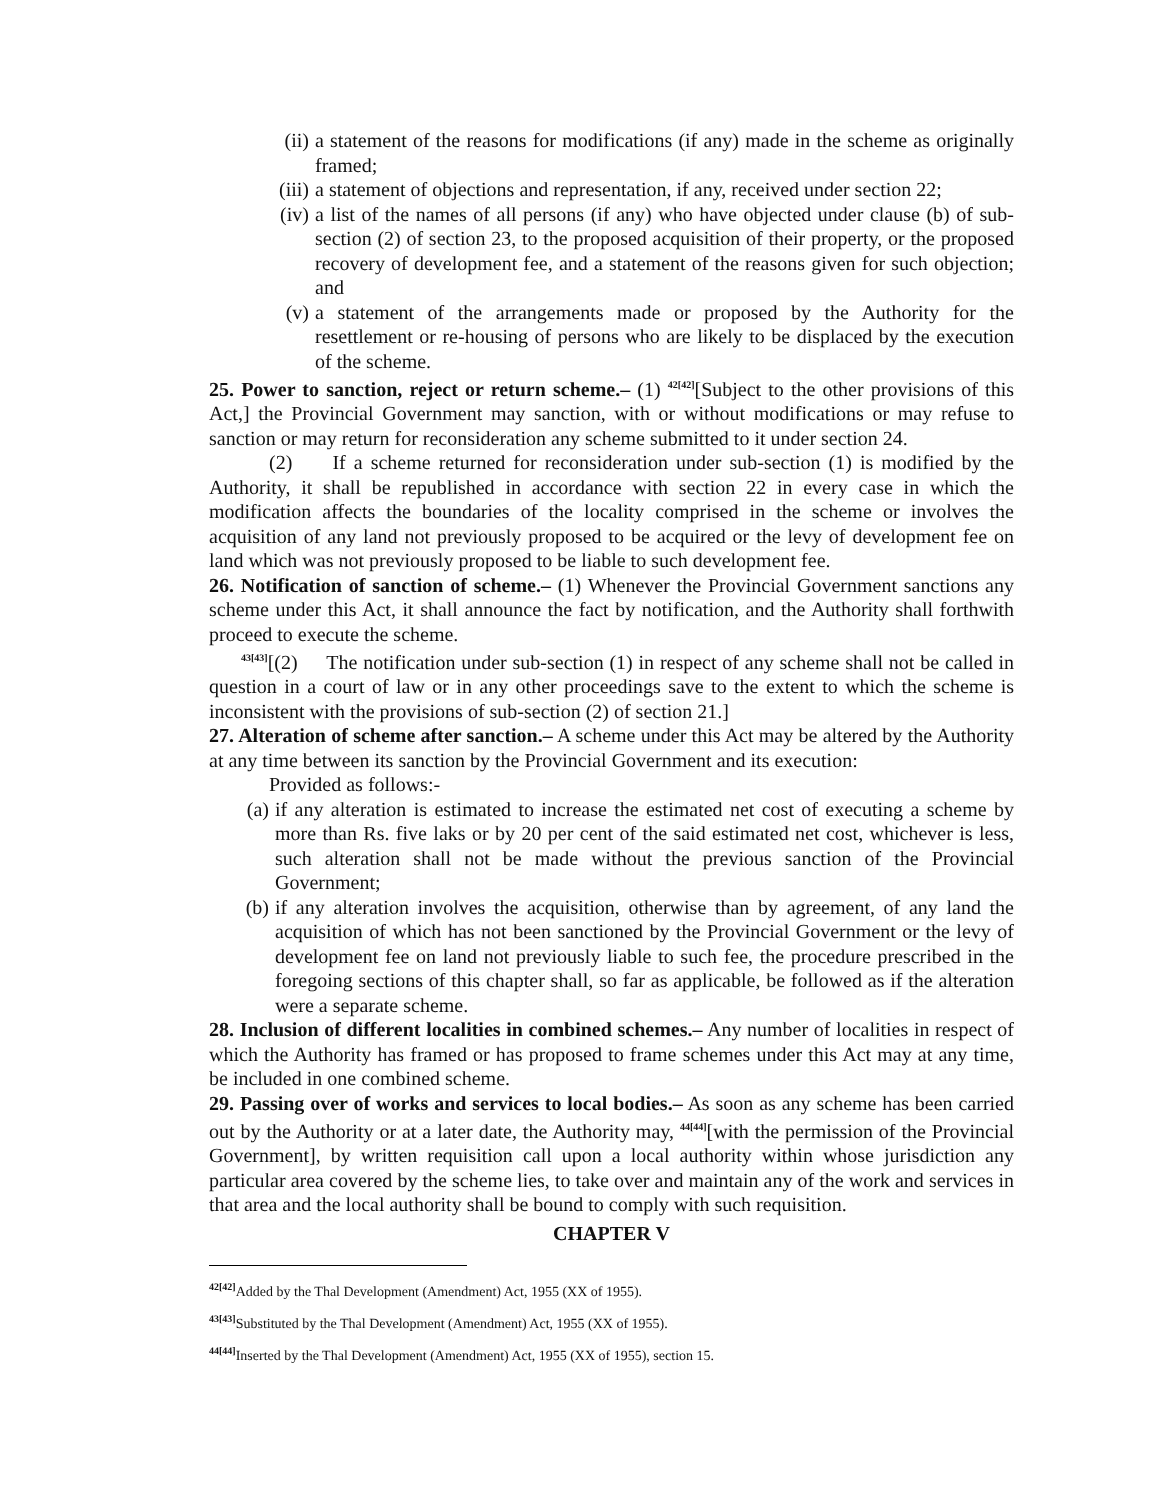(ii) a statement of the reasons for modifications (if any) made in the scheme as originally framed;
(iii) a statement of objections and representation, if any, received under section 22;
(iv) a list of the names of all persons (if any) who have objected under clause (b) of sub-section (2) of section 23, to the proposed acquisition of their property, or the proposed recovery of development fee, and a statement of the reasons given for such objection; and
(v) a statement of the arrangements made or proposed by the Authority for the resettlement or re-housing of persons who are likely to be displaced by the execution of the scheme.
25. Power to sanction, reject or return scheme.– (1) <sup>42[42]</sup>[Subject to the other provisions of this Act,] the Provincial Government may sanction, with or without modifications or may refuse to sanction or may return for reconsideration any scheme submitted to it under section 24.
(2) If a scheme returned for reconsideration under sub-section (1) is modified by the Authority, it shall be republished in accordance with section 22 in every case in which the modification affects the boundaries of the locality comprised in the scheme or involves the acquisition of any land not previously proposed to be acquired or the levy of development fee on land which was not previously proposed to be liable to such development fee.
26. Notification of sanction of scheme.– (1) Whenever the Provincial Government sanctions any scheme under this Act, it shall announce the fact by notification, and the Authority shall forthwith proceed to execute the scheme.
<sup>43[43]</sup>[(2) The notification under sub-section (1) in respect of any scheme shall not be called in question in a court of law or in any other proceedings save to the extent to which the scheme is inconsistent with the provisions of sub-section (2) of section 21.]
27. Alteration of scheme after sanction.– A scheme under this Act may be altered by the Authority at any time between its sanction by the Provincial Government and its execution:
Provided as follows:-
(a) if any alteration is estimated to increase the estimated net cost of executing a scheme by more than Rs. five laks or by 20 per cent of the said estimated net cost, whichever is less, such alteration shall not be made without the previous sanction of the Provincial Government;
(b) if any alteration involves the acquisition, otherwise than by agreement, of any land the acquisition of which has not been sanctioned by the Provincial Government or the levy of development fee on land not previously liable to such fee, the procedure prescribed in the foregoing sections of this chapter shall, so far as applicable, be followed as if the alteration were a separate scheme.
28. Inclusion of different localities in combined schemes.– Any number of localities in respect of which the Authority has framed or has proposed to frame schemes under this Act may at any time, be included in one combined scheme.
29. Passing over of works and services to local bodies.– As soon as any scheme has been carried out by the Authority or at a later date, the Authority may, <sup>44[44]</sup>[with the permission of the Provincial Government], by written requisition call upon a local authority within whose jurisdiction any particular area covered by the scheme lies, to take over and maintain any of the work and services in that area and the local authority shall be bound to comply with such requisition.
CHAPTER V
<sup>42[42]</sup>Added by the Thal Development (Amendment) Act, 1955 (XX of 1955).
<sup>43[43]</sup>Substituted by the Thal Development (Amendment) Act, 1955 (XX of 1955).
<sup>44[44]</sup>Inserted by the Thal Development (Amendment) Act, 1955 (XX of 1955), section 15.